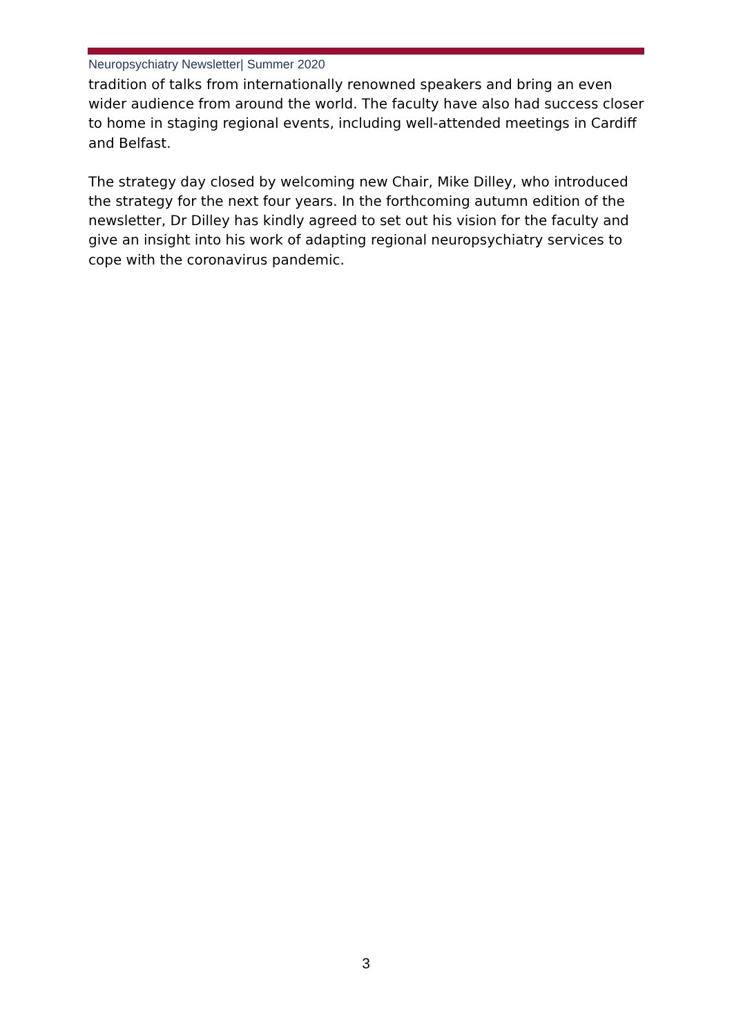Neuropsychiatry Newsletter| Summer 2020
tradition of talks from internationally renowned speakers and bring an even wider audience from around the world. The faculty have also had success closer to home in staging regional events, including well-attended meetings in Cardiff and Belfast.
The strategy day closed by welcoming new Chair, Mike Dilley, who introduced the strategy for the next four years. In the forthcoming autumn edition of the newsletter, Dr Dilley has kindly agreed to set out his vision for the faculty and give an insight into his work of adapting regional neuropsychiatry services to cope with the coronavirus pandemic.
3